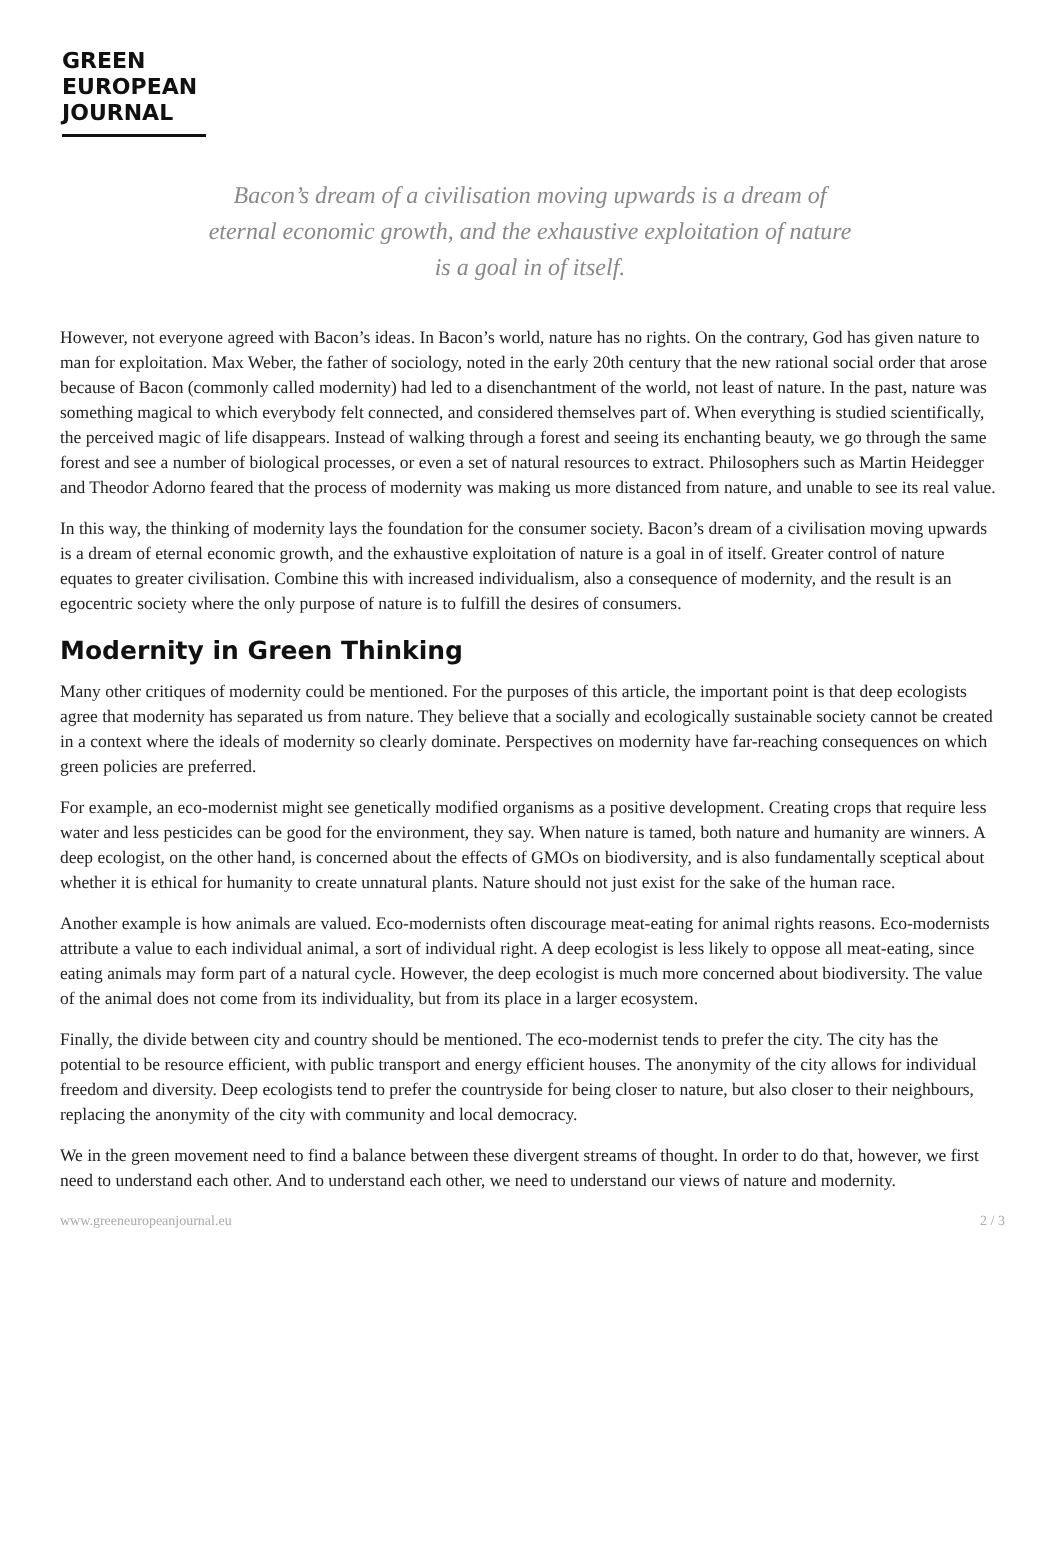GREEN
EUROPEAN
JOURNAL
Bacon’s dream of a civilisation moving upwards is a dream of eternal economic growth, and the exhaustive exploitation of nature is a goal in of itself.
However, not everyone agreed with Bacon’s ideas. In Bacon’s world, nature has no rights. On the contrary, God has given nature to man for exploitation. Max Weber, the father of sociology, noted in the early 20th century that the new rational social order that arose because of Bacon (commonly called modernity) had led to a disenchantment of the world, not least of nature. In the past, nature was something magical to which everybody felt connected, and considered themselves part of. When everything is studied scientifically, the perceived magic of life disappears. Instead of walking through a forest and seeing its enchanting beauty, we go through the same forest and see a number of biological processes, or even a set of natural resources to extract. Philosophers such as Martin Heidegger and Theodor Adorno feared that the process of modernity was making us more distanced from nature, and unable to see its real value.
In this way, the thinking of modernity lays the foundation for the consumer society. Bacon’s dream of a civilisation moving upwards is a dream of eternal economic growth, and the exhaustive exploitation of nature is a goal in of itself. Greater control of nature equates to greater civilisation. Combine this with increased individualism, also a consequence of modernity, and the result is an egocentric society where the only purpose of nature is to fulfill the desires of consumers.
Modernity in Green Thinking
Many other critiques of modernity could be mentioned. For the purposes of this article, the important point is that deep ecologists agree that modernity has separated us from nature. They believe that a socially and ecologically sustainable society cannot be created in a context where the ideals of modernity so clearly dominate. Perspectives on modernity have far-reaching consequences on which green policies are preferred.
For example, an eco-modernist might see genetically modified organisms as a positive development. Creating crops that require less water and less pesticides can be good for the environment, they say. When nature is tamed, both nature and humanity are winners. A deep ecologist, on the other hand, is concerned about the effects of GMOs on biodiversity, and is also fundamentally sceptical about whether it is ethical for humanity to create unnatural plants. Nature should not just exist for the sake of the human race.
Another example is how animals are valued. Eco-modernists often discourage meat-eating for animal rights reasons. Eco-modernists attribute a value to each individual animal, a sort of individual right. A deep ecologist is less likely to oppose all meat-eating, since eating animals may form part of a natural cycle. However, the deep ecologist is much more concerned about biodiversity. The value of the animal does not come from its individuality, but from its place in a larger ecosystem.
Finally, the divide between city and country should be mentioned. The eco-modernist tends to prefer the city. The city has the potential to be resource efficient, with public transport and energy efficient houses. The anonymity of the city allows for individual freedom and diversity. Deep ecologists tend to prefer the countryside for being closer to nature, but also closer to their neighbours, replacing the anonymity of the city with community and local democracy.
We in the green movement need to find a balance between these divergent streams of thought. In order to do that, however, we first need to understand each other. And to understand each other, we need to understand our views of nature and modernity.
www.greeneuropeanjournal.eu 2 / 3